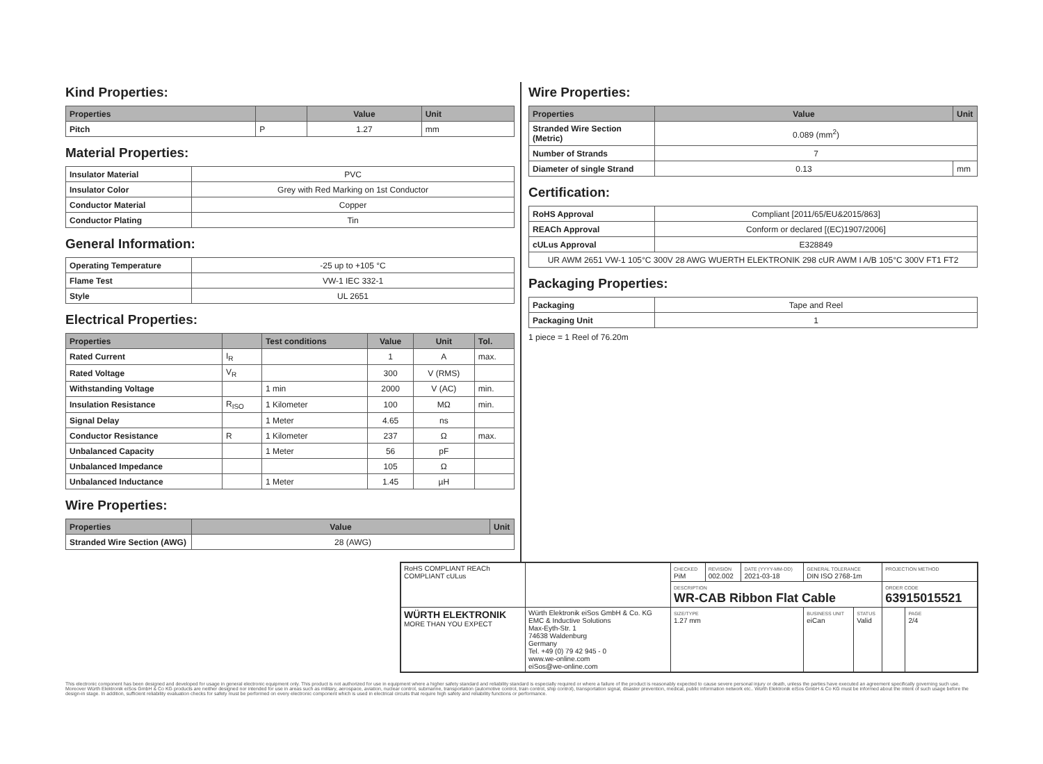Kind Properties:
| Properties | | Value | Unit |
| --- | --- | --- | --- |
| Pitch | P | 1.27 | mm |
Material Properties:
| Insulator Material | PVC |
| Insulator Color | Grey with Red Marking on 1st Conductor |
| Conductor Material | Copper |
| Conductor Plating | Tin |
General Information:
| Operating Temperature | -25 up to +105 °C |
| Flame Test | VW-1 IEC 332-1 |
| Style | UL 2651 |
Electrical Properties:
| Properties | | Test conditions | Value | Unit | Tol. |
| --- | --- | --- | --- | --- | --- |
| Rated Current | I<sub>R</sub> | | 1 | A | max. |
| Rated Voltage | V<sub>R</sub> | | 300 | V (RMS) | |
| Withstanding Voltage | | 1 min | 2000 | V (AC) | min. |
| Insulation Resistance | R<sub>ISO</sub> | 1 Kilometer | 100 | MΩ | min. |
| Signal Delay | | 1 Meter | 4.65 | ns | |
| Conductor Resistance | R | 1 Kilometer | 237 | Ω | max. |
| Unbalanced Capacity | | 1 Meter | 56 | pF | |
| Unbalanced Impedance | | | 105 | Ω | |
| Unbalanced Inductance | | 1 Meter | 1.45 | µH | |
Wire Properties:
| Properties | Value | Unit |
| --- | --- | --- |
| Stranded Wire Section (AWG) | 28 (AWG) | |
Wire Properties:
| Properties | Value | Unit |
| --- | --- | --- |
| Stranded Wire Section (Metric) | 0.089 (mm<sup>2</sup>) | |
| Number of Strands | 7 | |
| Diameter of single Strand | 0.13 | mm |
Certification:
| RoHS Approval | Compliant [2011/65/EU&2015/863] |
| REACh Approval | Conform or declared [(EC)1907/2006] |
| cULus Approval | E328849 |
| UR AWM 2651 VW-1 105°C 300V 28 AWG WUERTH ELEKTRONIK 298 cUR AWM I A/B 105°C 300V FT1 FT2 | |
Packaging Properties:
| Packaging | Tape and Reel |
| Packaging Unit | 1 |
1 piece = 1 Reel of 76.20m
| RoHS COMPLIANT REACh COMPLIANT cULus | | CHECKED PiM | REVISION 002.002 | DATE (YYYY-MM-DD) 2021-03-18 | GENERAL TOLERANCE DIN ISO 2768-1m | | PROJECTION METHOD | |
| | | DESCRIPTION WR-CAB Ribbon Flat Cable | | | | | ORDER CODE 63915015521 | |
| WÜRTH ELEKTRONIK MORE THAN YOU EXPECT | Würth Elektronik eiSos GmbH & Co. KG EMC & Inductive Solutions Max-Eyth-Str. 1 74638 Waldenburg Germany Tel. +49 (0) 79 42 945 - 0 www.we-online.com eiSos@we-online.com | SIZE/TYPE 1.27 mm | | | BUSINESS UNIT eiCan | STATUS Valid | | PAGE 2/4 |
This electronic component has been designed and developed for usage in general electronic equipment only. This product is not authorized for use in equipment where a higher safety standard and reliability standard is especially required or where a failure of the product is reasonably expected to cause severe personal injury or death, unless the parties have executed an agreement specifically governing such use. Moreover Würth Elektronik eiSos GmbH & Co KG products are neither designed nor intended for use in areas such as military, aerospace, aviation, nuclear control, submarine, transportation (automotive control, train control, ship control), transportation signal, disaster prevention, medical, public information network etc.. Würth Elektronik eiSos GmbH & Co KG must be informed about the intent of such usage before the design-in stage. In addition, sufficient reliability evaluation checks for safety must be performed on every electronic component which is used in electrical circuits that require high safety and reliability functions or performance.